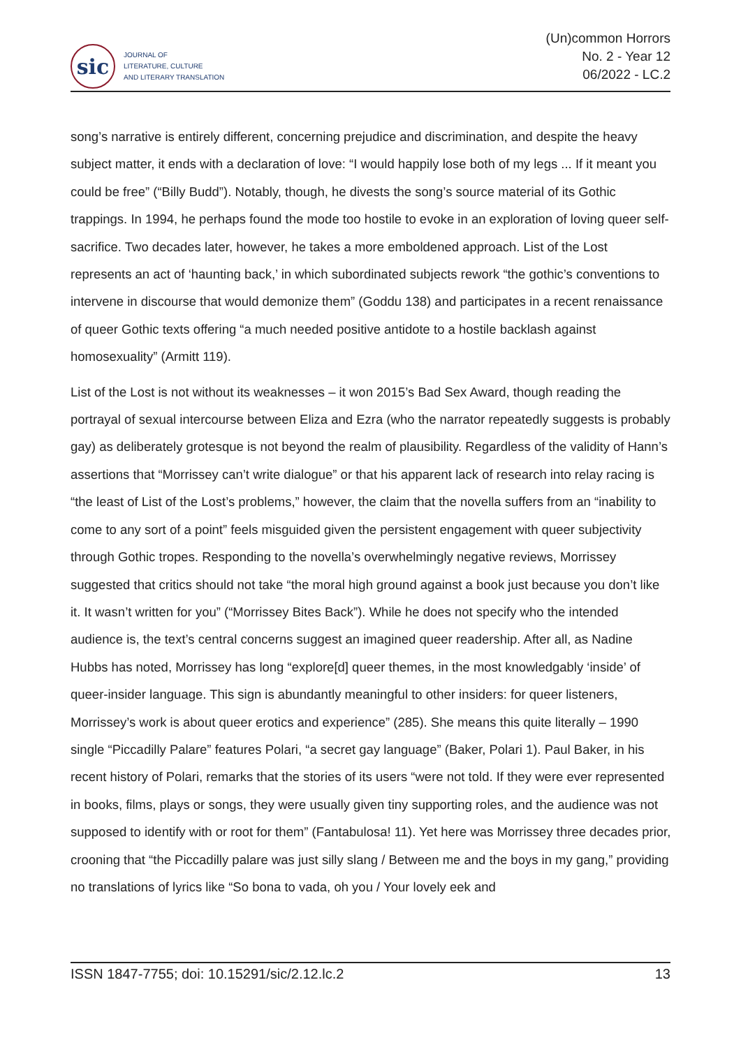sic
JOURNAL OF
LITERATURE, CULTURE
AND LITERARY TRANSLATION
(Un)common Horrors
No. 2 - Year 12
06/2022 - LC.2
song’s narrative is entirely different, concerning prejudice and discrimination, and despite the heavy subject matter, it ends with a declaration of love: “I would happily lose both of my legs ... If it meant you could be free” (“Billy Budd”). Notably, though, he divests the song’s source material of its Gothic trappings. In 1994, he perhaps found the mode too hostile to evoke in an exploration of loving queer self-sacrifice. Two decades later, however, he takes a more emboldened approach. List of the Lost represents an act of ‘haunting back,’ in which subordinated subjects rework “the gothic’s conventions to intervene in discourse that would demonize them” (Goddu 138) and participates in a recent renaissance of queer Gothic texts offering “a much needed positive antidote to a hostile backlash against homosexuality” (Armitt 119).
List of the Lost is not without its weaknesses – it won 2015’s Bad Sex Award, though reading the portrayal of sexual intercourse between Eliza and Ezra (who the narrator repeatedly suggests is probably gay) as deliberately grotesque is not beyond the realm of plausibility. Regardless of the validity of Hann’s assertions that “Morrissey can’t write dialogue” or that his apparent lack of research into relay racing is “the least of List of the Lost’s problems,” however, the claim that the novella suffers from an “inability to come to any sort of a point” feels misguided given the persistent engagement with queer subjectivity through Gothic tropes. Responding to the novella’s overwhelmingly negative reviews, Morrissey suggested that critics should not take “the moral high ground against a book just because you don’t like it. It wasn’t written for you” (“Morrissey Bites Back”). While he does not specify who the intended audience is, the text’s central concerns suggest an imagined queer readership. After all, as Nadine Hubbs has noted, Morrissey has long “explore[d] queer themes, in the most knowledgably ‘inside’ of queer-insider language. This sign is abundantly meaningful to other insiders: for queer listeners, Morrissey’s work is about queer erotics and experience” (285). She means this quite literally – 1990 single “Piccadilly Palare” features Polari, “a secret gay language” (Baker, Polari 1). Paul Baker, in his recent history of Polari, remarks that the stories of its users “were not told. If they were ever represented in books, films, plays or songs, they were usually given tiny supporting roles, and the audience was not supposed to identify with or root for them” (Fantabulosa! 11). Yet here was Morrissey three decades prior, crooning that “the Piccadilly palare was just silly slang / Between me and the boys in my gang,” providing no translations of lyrics like “So bona to vada, oh you / Your lovely eek and
ISSN 1847-7755; doi: 10.15291/sic/2.12.lc.2 13